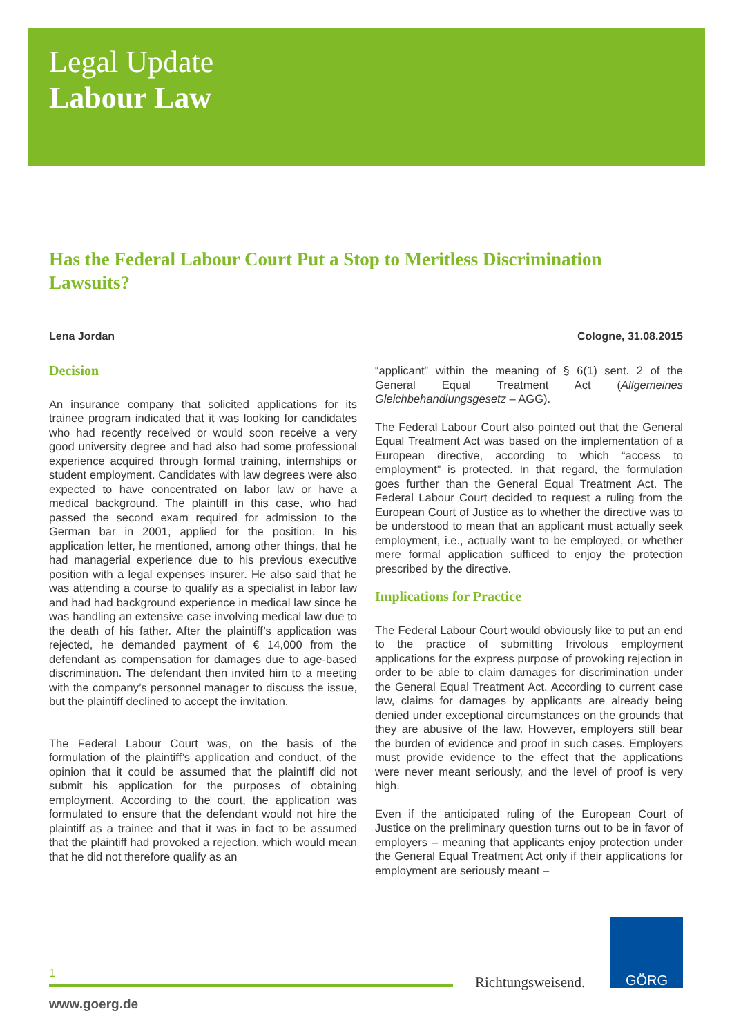Legal Update
Labour Law
Has the Federal Labour Court Put a Stop to Meritless Discrimination Lawsuits?
Lena Jordan Cologne, 31.08.2015
Decision
An insurance company that solicited applications for its trainee program indicated that it was looking for candidates who had recently received or would soon receive a very good university degree and had also had some professional experience acquired through formal training, internships or student employment. Candidates with law degrees were also expected to have concentrated on labor law or have a medical background. The plaintiff in this case, who had passed the second exam required for admission to the German bar in 2001, applied for the position. In his application letter, he mentioned, among other things, that he had managerial experience due to his previous executive position with a legal expenses insurer. He also said that he was attending a course to qualify as a specialist in labor law and had had background experience in medical law since he was handling an extensive case involving medical law due to the death of his father. After the plaintiff’s application was rejected, he demanded payment of € 14,000 from the defendant as compensation for damages due to age-based discrimination. The defendant then invited him to a meeting with the company’s personnel manager to discuss the issue, but the plaintiff declined to accept the invitation.
The Federal Labour Court was, on the basis of the formulation of the plaintiff’s application and conduct, of the opinion that it could be assumed that the plaintiff did not submit his application for the purposes of obtaining employment. According to the court, the application was formulated to ensure that the defendant would not hire the plaintiff as a trainee and that it was in fact to be assumed that the plaintiff had provoked a rejection, which would mean that he did not therefore qualify as an
“applicant” within the meaning of § 6(1) sent. 2 of the General Equal Treatment Act (Allgemeines Gleichbehandlungsgesetz – AGG).
The Federal Labour Court also pointed out that the General Equal Treatment Act was based on the implementation of a European directive, according to which “access to employment” is protected. In that regard, the formulation goes further than the General Equal Treatment Act. The Federal Labour Court decided to request a ruling from the European Court of Justice as to whether the directive was to be understood to mean that an applicant must actually seek employment, i.e., actually want to be employed, or whether mere formal application sufficed to enjoy the protection prescribed by the directive.
Implications for Practice
The Federal Labour Court would obviously like to put an end to the practice of submitting frivolous employment applications for the express purpose of provoking rejection in order to be able to claim damages for discrimination under the General Equal Treatment Act. According to current case law, claims for damages by applicants are already being denied under exceptional circumstances on the grounds that they are abusive of the law. However, employers still bear the burden of evidence and proof in such cases. Employers must provide evidence to the effect that the applications were never meant seriously, and the level of proof is very high.
Even if the anticipated ruling of the European Court of Justice on the preliminary question turns out to be in favor of employers – meaning that applicants enjoy protection under the General Equal Treatment Act only if their applications for employment are seriously meant –
1
Richtungsweisend.
GÖRG
www.goerg.de